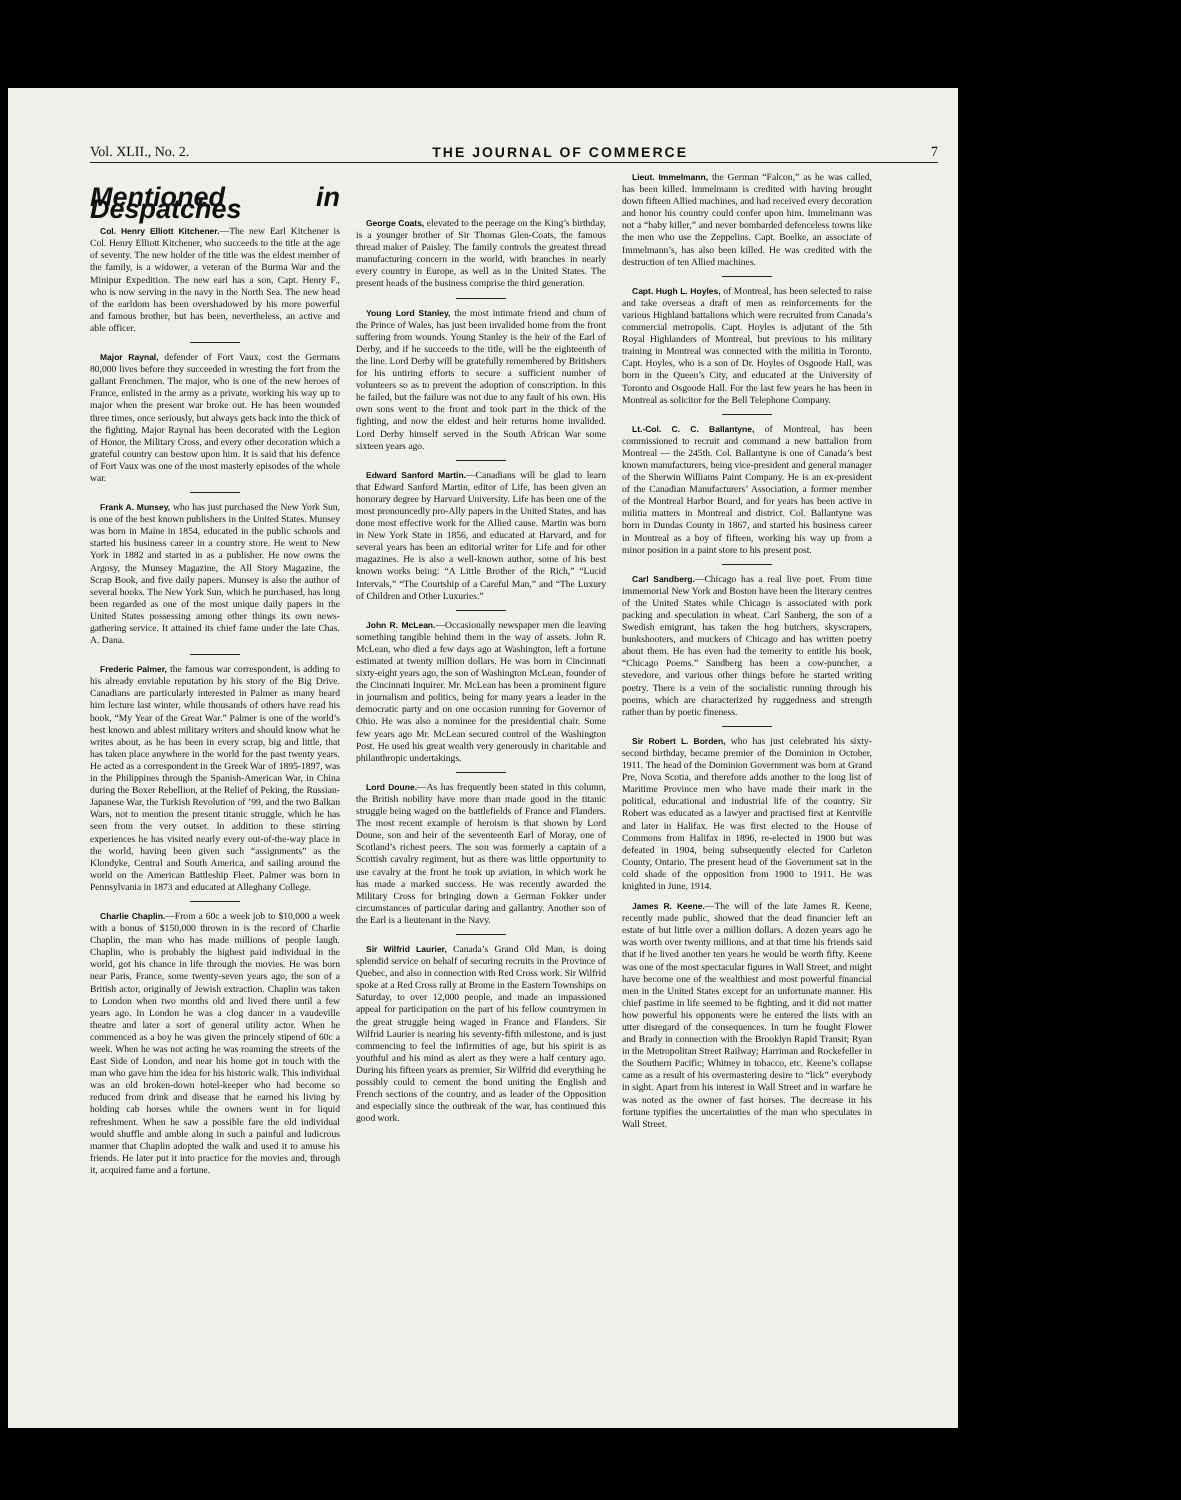Vol. XLII., No. 2. THE JOURNAL OF COMMERCE 7
Mentioned in Despatches
Col. Henry Elliott Kitchener.—The new Earl Kitchener is Col. Henry Elliott Kitchener, who succeeds to the title at the age of seventy. The new holder of the title was the eldest member of the family, is a widower, a veteran of the Burma War and the Minipur Expedition. The new earl has a son, Capt. Henry F., who is now serving in the navy in the North Sea. The new head of the earldom has been overshadowed by his more powerful and famous brother, but has been, nevertheless, an active and able officer.
Major Raynal, defender of Fort Vaux, cost the Germans 80,000 lives before they succeeded in wresting the fort from the gallant Frenchmen. The major, who is one of the new heroes of France, enlisted in the army as a private, working his way up to major when the present war broke out. He has been wounded three times, once seriously, but always gets back into the thick of the fighting. Major Raynal has been decorated with the Legion of Honor, the Military Cross, and every other decoration which a grateful country can bestow upon him. It is said that his defence of Fort Vaux was one of the most masterly episodes of the whole war.
Frank A. Munsey, who has just purchased the New York Sun, is one of the best known publishers in the United States. Munsey was born in Maine in 1854, educated in the public schools and started his business career in a country store. He went to New York in 1882 and started in as a publisher. He now owns the Argosy, the Munsey Magazine, the All Story Magazine, the Scrap Book, and five daily papers. Munsey is also the author of several books. The New York Sun, which he purchased, has long been regarded as one of the most unique daily papers in the United States possessing among other things its own news-gathering service. It attained its chief fame under the late Chas. A. Dana.
Frederic Palmer, the famous war correspondent, is adding to his already enviable reputation by his story of the Big Drive. Canadians are particularly interested in Palmer as many heard him lecture last winter, while thousands of others have read his book, “My Year of the Great War.” Palmer is one of the world’s best known and ablest military writers and should know what he writes about, as he has been in every scrap, big and little, that has taken place anywhere in the world for the past twenty years. He acted as a correspondent in the Greek War of 1895-1897, was in the Philippines through the Spanish-American War, in China during the Boxer Rebellion, at the Relief of Peking, the Russian-Japanese War, the Turkish Revolution of ’99, and the two Balkan Wars, not to mention the present titanic struggle, which he has seen from the very outset. In addition to these stirring experiences he has visited nearly every out-of-the-way place in the world, having been given such “assignments” as the Klondyke, Central and South America, and sailing around the world on the American Battleship Fleet. Palmer was born in Pennsylvania in 1873 and educated at Alleghany College.
Charlie Chaplin.—From a 60c a week job to $10,000 a week with a bonus of $150,000 thrown in is the record of Charlie Chaplin, the man who has made millions of people laugh. Chaplin, who is probably the highest paid individual in the world, got his chance in life through the movies. He was born near Paris, France, some twenty-seven years ago, the son of a British actor, originally of Jewish extraction. Chaplin was taken to London when two months old and lived there until a few years ago. In London he was a clog dancer in a vaudeville theatre and later a sort of general utility actor. When he commenced as a boy he was given the princely stipend of 60c a week. When he was not acting he was roaming the streets of the East Side of London, and near his home got in touch with the man who gave him the idea for his historic walk. This individual was an old broken-down hotel-keeper who had become so reduced from drink and disease that he earned his living by holding cab horses while the owners went in for liquid refreshment. When he saw a possible fare the old individual would shuffle and amble along in such a painful and ludicrous manner that Chaplin adopted the walk and used it to amuse his friends. He later put it into practice for the movies and, through it, acquired fame and a fortune.
George Coats, elevated to the peerage on the King’s birthday, is a younger brother of Sir Thomas Glen-Coats, the famous thread maker of Paisley. The family controls the greatest thread manufacturing concern in the world, with branches in nearly every country in Europe, as well as in the United States. The present heads of the business comprise the third generation.
Young Lord Stanley, the most intimate friend and chum of the Prince of Wales, has just been invalided home from the front suffering from wounds. Young Stanley is the heir of the Earl of Derby, and if he succeeds to the title, will be the eighteenth of the line. Lord Derby will be gratefully remembered by Britishers for his untiring efforts to secure a sufficient number of volunteers so as to prevent the adoption of conscription. In this he failed, but the failure was not due to any fault of his own. His own sons went to the front and took part in the thick of the fighting, and now the eldest and heir returns home invalided. Lord Derby himself served in the South African War some sixteen years ago.
Edward Sanford Martin.—Canadians will be glad to learn that Edward Sanford Martin, editor of Life, has been given an honorary degree by Harvard University. Life has been one of the most pronouncedly pro-Ally papers in the United States, and has done most effective work for the Allied cause. Martin was born in New York State in 1856, and educated at Harvard, and for several years has been an editorial writer for Life and for other magazines. He is also a well-known author, some of his best known works being: “A Little Brother of the Rich,” “Lucid Intervals,” “The Courtship of a Careful Man,” and “The Luxury of Children and Other Luxuries.”
John R. McLean.—Occasionally newspaper men die leaving something tangible behind them in the way of assets. John R. McLean, who died a few days ago at Washington, left a fortune estimated at twenty million dollars. He was born in Cincinnati sixty-eight years ago, the son of Washington McLean, founder of the Cincinnati Inquirer. Mr. McLean has been a prominent figure in journalism and politics, being for many years a leader in the democratic party and on one occasion running for Governor of Ohio. He was also a nominee for the presidential chair. Some few years ago Mr. McLean secured control of the Washington Post. He used his great wealth very generously in charitable and philanthropic undertakings.
Lord Doune.—As has frequently been stated in this column, the British nobility have more than made good in the titanic struggle being waged on the battlefields of France and Flanders. The most recent example of heroism is that shown by Lord Doune, son and heir of the seventeenth Earl of Moray, one of Scotland’s richest peers. The son was formerly a captain of a Scottish cavalry regiment, but as there was little opportunity to use cavalry at the front he took up aviation, in which work he has made a marked success. He was recently awarded the Military Cross for bringing down a German Fokker under circumstances of particular daring and gallantry. Another son of the Earl is a lieutenant in the Navy.
Sir Wilfrid Laurier, Canada’s Grand Old Man, is doing splendid service on behalf of securing recruits in the Province of Quebec, and also in connection with Red Cross work. Sir Wilfrid spoke at a Red Cross rally at Brome in the Eastern Townships on Saturday, to over 12,000 people, and made an impassioned appeal for participation on the part of his fellow countrymen in the great struggle being waged in France and Flanders. Sir Wilfrid Laurier is nearing his seventy-fifth milestone, and is just commencing to feel the infirmities of age, but his spirit is as youthful and his mind as alert as they were a half century ago. During his fifteen years as premier, Sir Wilfrid did everything he possibly could to cement the bond uniting the English and French sections of the country, and as leader of the Opposition and especially since the outbreak of the war, has continued this good work.
Lieut. Immelmann, the German “Falcon,” as he was called, has been killed. Immelmann is credited with having brought down fifteen Allied machines, and had received every decoration and honor his country could confer upon him. Immelmann was not a “baby killer,” and never bombarded defenceless towns like the men who use the Zeppelins. Capt. Boelke, an associate of Immelmann’s, has also been killed. He was credited with the destruction of ten Allied machines.
Capt. Hugh L. Hoyles, of Montreal, has been selected to raise and take overseas a draft of men as reinforcements for the various Highland battalions which were recruited from Canada’s commercial metropolis. Capt. Hoyles is adjutant of the 5th Royal Highlanders of Montreal, but previous to his military training in Montreal was connected with the militia in Toronto. Capt. Hoyles, who is a son of Dr. Hoyles of Osgoode Hall, was born in the Queen’s City, and educated at the University of Toronto and Osgoode Hall. For the last few years he has been in Montreal as solicitor for the Bell Telephone Company.
Lt.-Col. C. C. Ballantyne, of Montreal, has been commissioned to recruit and command a new battalion from Montreal — the 245th. Col. Ballantyne is one of Canada’s best known manufacturers, being vice-president and general manager of the Sherwin Williams Paint Company. He is an ex-president of the Canadian Manufacturers’ Association, a former member of the Montreal Harbor Board, and for years has been active in militia matters in Montreal and district. Col. Ballantyne was born in Dundas County in 1867, and started his business career in Montreal as a boy of fifteen, working his way up from a minor position in a paint store to his present post.
Carl Sandberg.—Chicago has a real live poet. From time immemorial New York and Boston have been the literary centres of the United States while Chicago is associated with pork packing and speculation in wheat. Carl Sanberg, the son of a Swedish emigrant, has taken the hog butchers, skyscrapers, bunkshooters, and muckers of Chicago and has written poetry about them. He has even had the temerity to entitle his book, “Chicago Poems.” Sandberg has been a cow-puncher, a stevedore, and various other things before he started writing poetry. There is a vein of the socialistic running through his poems, which are characterized by ruggedness and strength rather than by poetic fineness.
Sir Robert L. Borden, who has just celebrated his sixty-second birthday, became premier of the Dominion in October, 1911. The head of the Dominion Government was born at Grand Pre, Nova Scotia, and therefore adds another to the long list of Maritime Province men who have made their mark in the political, educational and industrial life of the country. Sir Robert was educated as a lawyer and practised first at Kentville and later in Halifax. He was first elected to the House of Commons from Halifax in 1896, re-elected in 1900 but was defeated in 1904, being subsequently elected for Carleton County, Ontario. The present head of the Government sat in the cold shade of the opposition from 1900 to 1911. He was knighted in June, 1914.
James R. Keene.—The will of the late James R. Keene, recently made public, showed that the dead financier left an estate of but little over a million dollars. A dozen years ago he was worth over twenty millions, and at that time his friends said that if he lived another ten years he would be worth fifty. Keene was one of the most spectacular figures in Wall Street, and might have become one of the wealthiest and most powerful financial men in the United States except for an unfortunate manner. His chief pastime in life seemed to be fighting, and it did not matter how powerful his opponents were he entered the lists with an utter disregard of the consequences. In turn he fought Flower and Brady in connection with the Brooklyn Rapid Transit; Ryan in the Metropolitan Street Railway; Harriman and Rockefeller in the Southern Pacific; Whitney in tobacco, etc. Keene’s collapse came as a result of his overmastering desire to “lick” everybody in sight. Apart from his interest in Wall Street and in warfare he was noted as the owner of fast horses. The decrease in his fortune typifies the uncertainties of the man who speculates in Wall Street.